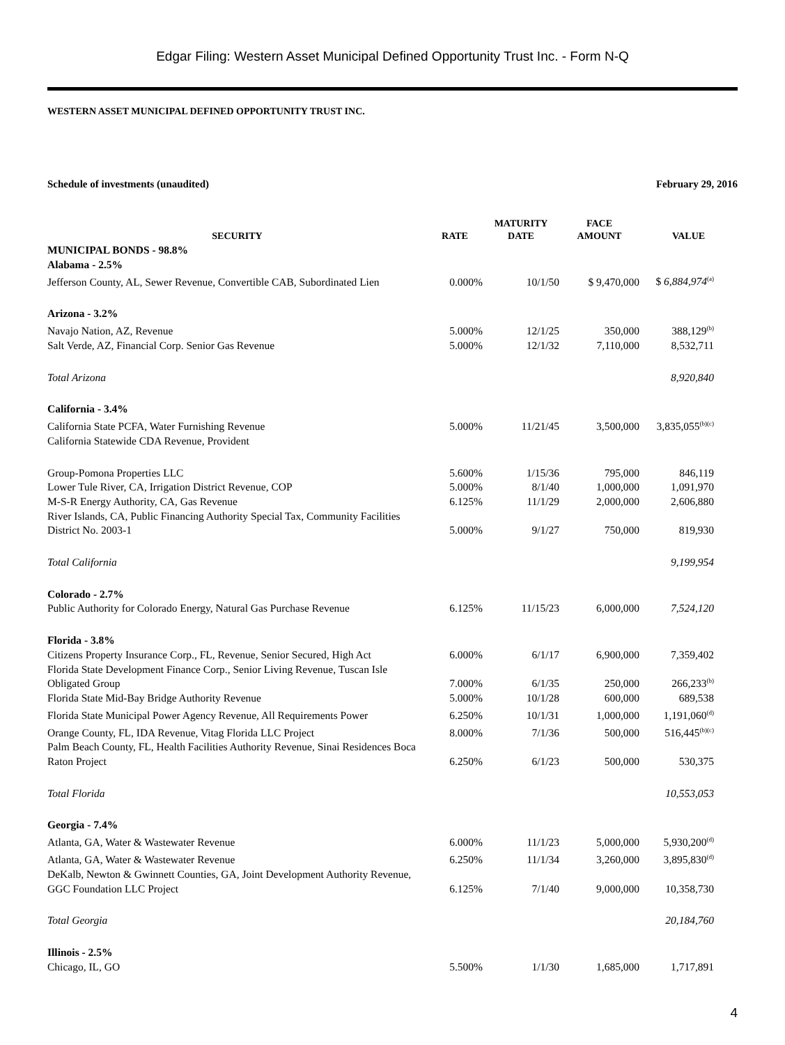Edgar Filing: Western Asset Municipal Defined Opportunity Trust Inc. - Form N-Q
WESTERN ASSET MUNICIPAL DEFINED OPPORTUNITY TRUST INC.
Schedule of investments (unaudited) February 29, 2016
| SECURITY | RATE | MATURITY DATE | FACE AMOUNT | VALUE |
| --- | --- | --- | --- | --- |
| MUNICIPAL BONDS - 98.8% | | | | |
| Alabama - 2.5% | | | | |
| Jefferson County, AL, Sewer Revenue, Convertible CAB, Subordinated Lien | 0.000% | 10/1/50 | $ 9,470,000 | $ 6,884,974<sup>(a)</sup> |
| Arizona - 3.2% | | | | |
| Navajo Nation, AZ, Revenue | 5.000% | 12/1/25 | 350,000 | 388,129<sup>(b)</sup> |
| Salt Verde, AZ, Financial Corp. Senior Gas Revenue | 5.000% | 12/1/32 | 7,110,000 | 8,532,711 |
| Total Arizona | | | | 8,920,840 |
| California - 3.4% | | | | |
| California State PCFA, Water Furnishing Revenue | 5.000% | 11/21/45 | 3,500,000 | 3,835,055<sup>(b)(c)</sup> |
| California Statewide CDA Revenue, Provident | | | | |
| Group-Pomona Properties LLC | 5.600% | 1/15/36 | 795,000 | 846,119 |
| Lower Tule River, CA, Irrigation District Revenue, COP | 5.000% | 8/1/40 | 1,000,000 | 1,091,970 |
| M-S-R Energy Authority, CA, Gas Revenue | 6.125% | 11/1/29 | 2,000,000 | 2,606,880 |
| River Islands, CA, Public Financing Authority Special Tax, Community Facilities District No. 2003-1 | 5.000% | 9/1/27 | 750,000 | 819,930 |
| Total California | | | | 9,199,954 |
| Colorado - 2.7% | | | | |
| Public Authority for Colorado Energy, Natural Gas Purchase Revenue | 6.125% | 11/15/23 | 6,000,000 | 7,524,120 |
| Florida - 3.8% | | | | |
| Citizens Property Insurance Corp., FL, Revenue, Senior Secured, High Act | 6.000% | 6/1/17 | 6,900,000 | 7,359,402 |
| Florida State Development Finance Corp., Senior Living Revenue, Tuscan Isle Obligated Group | 7.000% | 6/1/35 | 250,000 | 266,233<sup>(b)</sup> |
| Florida State Mid-Bay Bridge Authority Revenue | 5.000% | 10/1/28 | 600,000 | 689,538 |
| Florida State Municipal Power Agency Revenue, All Requirements Power | 6.250% | 10/1/31 | 1,000,000 | 1,191,060<sup>(d)</sup> |
| Orange County, FL, IDA Revenue, Vitag Florida LLC Project | 8.000% | 7/1/36 | 500,000 | 516,445<sup>(b)(c)</sup> |
| Palm Beach County, FL, Health Facilities Authority Revenue, Sinai Residences Boca Raton Project | 6.250% | 6/1/23 | 500,000 | 530,375 |
| Total Florida | | | | 10,553,053 |
| Georgia - 7.4% | | | | |
| Atlanta, GA, Water & Wastewater Revenue | 6.000% | 11/1/23 | 5,000,000 | 5,930,200<sup>(d)</sup> |
| Atlanta, GA, Water & Wastewater Revenue | 6.250% | 11/1/34 | 3,260,000 | 3,895,830<sup>(d)</sup> |
| DeKalb, Newton & Gwinnett Counties, GA, Joint Development Authority Revenue, GGC Foundation LLC Project | 6.125% | 7/1/40 | 9,000,000 | 10,358,730 |
| Total Georgia | | | | 20,184,760 |
| Illinois - 2.5% | | | | |
| Chicago, IL, GO | 5.500% | 1/1/30 | 1,685,000 | 1,717,891 |
4